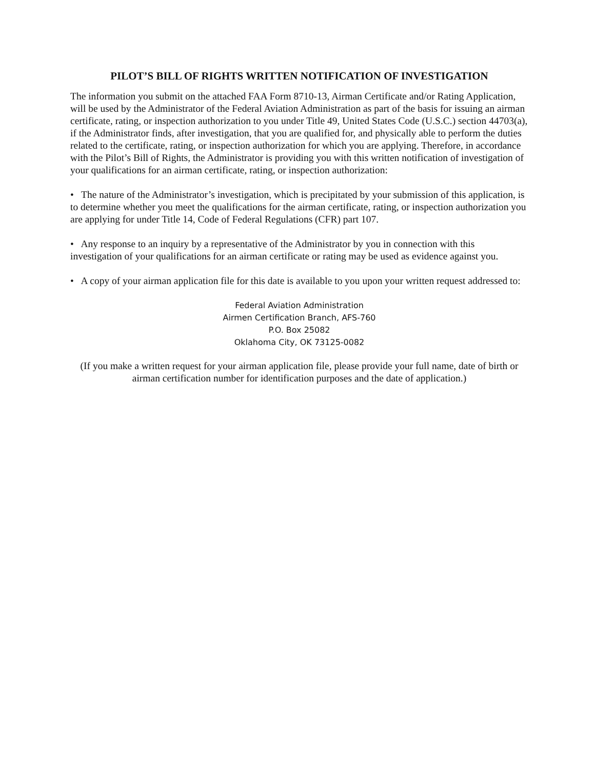PILOT’S BILL OF RIGHTS WRITTEN NOTIFICATION OF INVESTIGATION
The information you submit on the attached FAA Form 8710-13, Airman Certificate and/or Rating Application, will be used by the Administrator of the Federal Aviation Administration as part of the basis for issuing an airman certificate, rating, or inspection authorization to you under Title 49, United States Code (U.S.C.) section 44703(a), if the Administrator finds, after investigation, that you are qualified for, and physically able to perform the duties related to the certificate, rating, or inspection authorization for which you are applying. Therefore, in accordance with the Pilot’s Bill of Rights, the Administrator is providing you with this written notification of investigation of your qualifications for an airman certificate, rating, or inspection authorization:
• The nature of the Administrator’s investigation, which is precipitated by your submission of this application, is to determine whether you meet the qualifications for the airman certificate, rating, or inspection authorization you are applying for under Title 14, Code of Federal Regulations (CFR) part 107.
• Any response to an inquiry by a representative of the Administrator by you in connection with this investigation of your qualifications for an airman certificate or rating may be used as evidence against you.
• A copy of your airman application file for this date is available to you upon your written request addressed to:
Federal Aviation Administration
Airmen Certification Branch, AFS-760
P.O. Box 25082
Oklahoma City, OK 73125-0082
(If you make a written request for your airman application file, please provide your full name, date of birth or airman certification number for identification purposes and the date of application.)